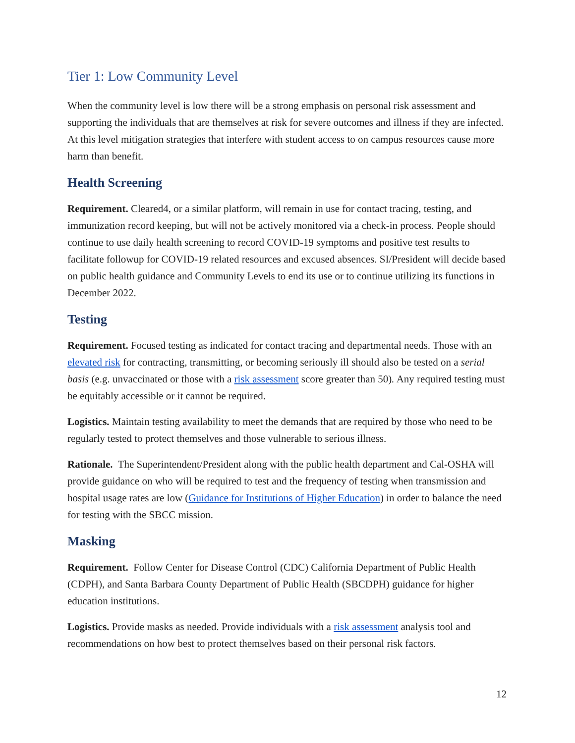Tier 1: Low Community Level
When the community level is low there will be a strong emphasis on personal risk assessment and supporting the individuals that are themselves at risk for severe outcomes and illness if they are infected. At this level mitigation strategies that interfere with student access to on campus resources cause more harm than benefit.
Health Screening
Requirement. Cleared4, or a similar platform, will remain in use for contact tracing, testing, and immunization record keeping, but will not be actively monitored via a check-in process. People should continue to use daily health screening to record COVID-19 symptoms and positive test results to facilitate followup for COVID-19 related resources and excused absences. SI/President will decide based on public health guidance and Community Levels to end its use or to continue utilizing its functions in December 2022.
Testing
Requirement. Focused testing as indicated for contact tracing and departmental needs. Those with an elevated risk for contracting, transmitting, or becoming seriously ill should also be tested on a serial basis (e.g. unvaccinated or those with a risk assessment score greater than 50). Any required testing must be equitably accessible or it cannot be required.
Logistics. Maintain testing availability to meet the demands that are required by those who need to be regularly tested to protect themselves and those vulnerable to serious illness.
Rationale. The Superintendent/President along with the public health department and Cal-OSHA will provide guidance on who will be required to test and the frequency of testing when transmission and hospital usage rates are low (Guidance for Institutions of Higher Education) in order to balance the need for testing with the SBCC mission.
Masking
Requirement. Follow Center for Disease Control (CDC) California Department of Public Health (CDPH), and Santa Barbara County Department of Public Health (SBCDPH) guidance for higher education institutions.
Logistics. Provide masks as needed. Provide individuals with a risk assessment analysis tool and recommendations on how best to protect themselves based on their personal risk factors.
12